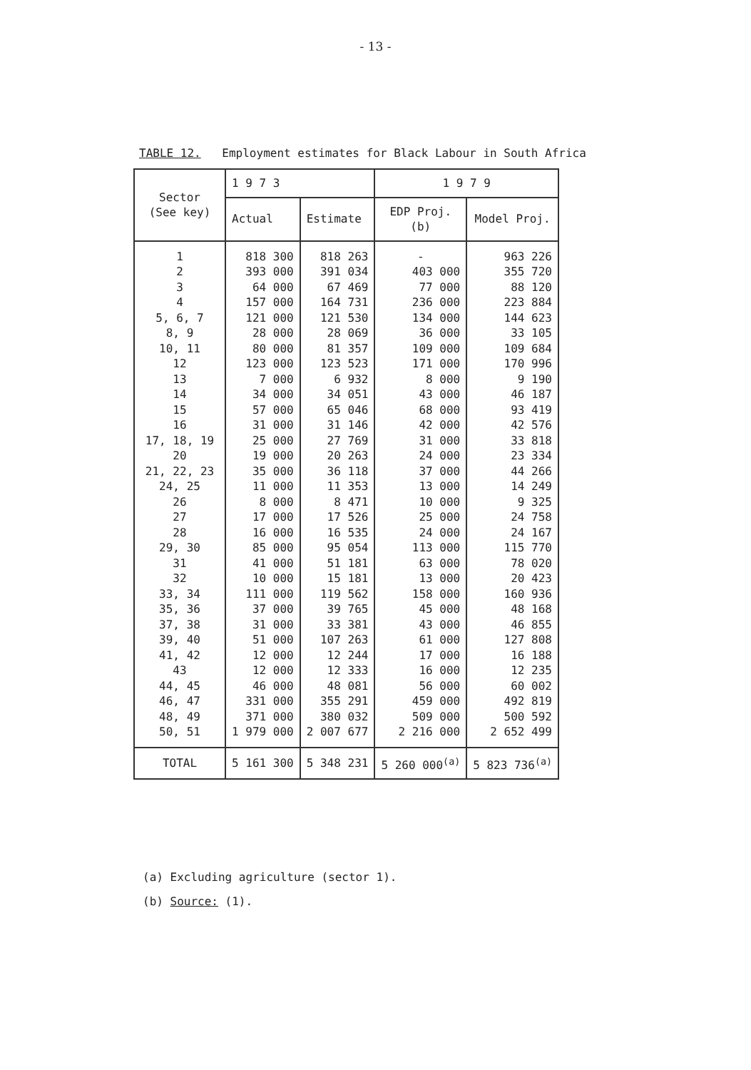- 13 -
TABLE 12. Employment estimates for Black Labour in South Africa
| Sector (See key) | 1 9 7 3 | | 1 9 7 9 | |
| --- | --- | --- | --- | --- |
| | Actual | Estimate | EDP Proj. (b) | Model Proj. |
| 1 | 818 300 | 818 263 | - | 963 226 |
| 2 | 393 000 | 391 034 | 403 000 | 355 720 |
| 3 | 64 000 | 67 469 | 77 000 | 88 120 |
| 4 | 157 000 | 164 731 | 236 000 | 223 884 |
| 5, 6, 7 | 121 000 | 121 530 | 134 000 | 144 623 |
| 8, 9 | 28 000 | 28 069 | 36 000 | 33 105 |
| 10, 11 | 80 000 | 81 357 | 109 000 | 109 684 |
| 12 | 123 000 | 123 523 | 171 000 | 170 996 |
| 13 | 7 000 | 6 932 | 8 000 | 9 190 |
| 14 | 34 000 | 34 051 | 43 000 | 46 187 |
| 15 | 57 000 | 65 046 | 68 000 | 93 419 |
| 16 | 31 000 | 31 146 | 42 000 | 42 576 |
| 17, 18, 19 | 25 000 | 27 769 | 31 000 | 33 818 |
| 20 | 19 000 | 20 263 | 24 000 | 23 334 |
| 21, 22, 23 | 35 000 | 36 118 | 37 000 | 44 266 |
| 24, 25 | 11 000 | 11 353 | 13 000 | 14 249 |
| 26 | 8 000 | 8 471 | 10 000 | 9 325 |
| 27 | 17 000 | 17 526 | 25 000 | 24 758 |
| 28 | 16 000 | 16 535 | 24 000 | 24 167 |
| 29, 30 | 85 000 | 95 054 | 113 000 | 115 770 |
| 31 | 41 000 | 51 181 | 63 000 | 78 020 |
| 32 | 10 000 | 15 181 | 13 000 | 20 423 |
| 33, 34 | 111 000 | 119 562 | 158 000 | 160 936 |
| 35, 36 | 37 000 | 39 765 | 45 000 | 48 168 |
| 37, 38 | 31 000 | 33 381 | 43 000 | 46 855 |
| 39, 40 | 51 000 | 107 263 | 61 000 | 127 808 |
| 41, 42 | 12 000 | 12 244 | 17 000 | 16 188 |
| 43 | 12 000 | 12 333 | 16 000 | 12 235 |
| 44, 45 | 46 000 | 48 081 | 56 000 | 60 002 |
| 46, 47 | 331 000 | 355 291 | 459 000 | 492 819 |
| 48, 49 | 371 000 | 380 032 | 509 000 | 500 592 |
| 50, 51 | 1 979 000 | 2 007 677 | 2 216 000 | 2 652 499 |
| TOTAL | 5 161 300 | 5 348 231 | 5 260 000<sup>(a)</sup> | 5 823 736<sup>(a)</sup> |
(a) Excluding agriculture (sector 1).
(b) Source: (1).